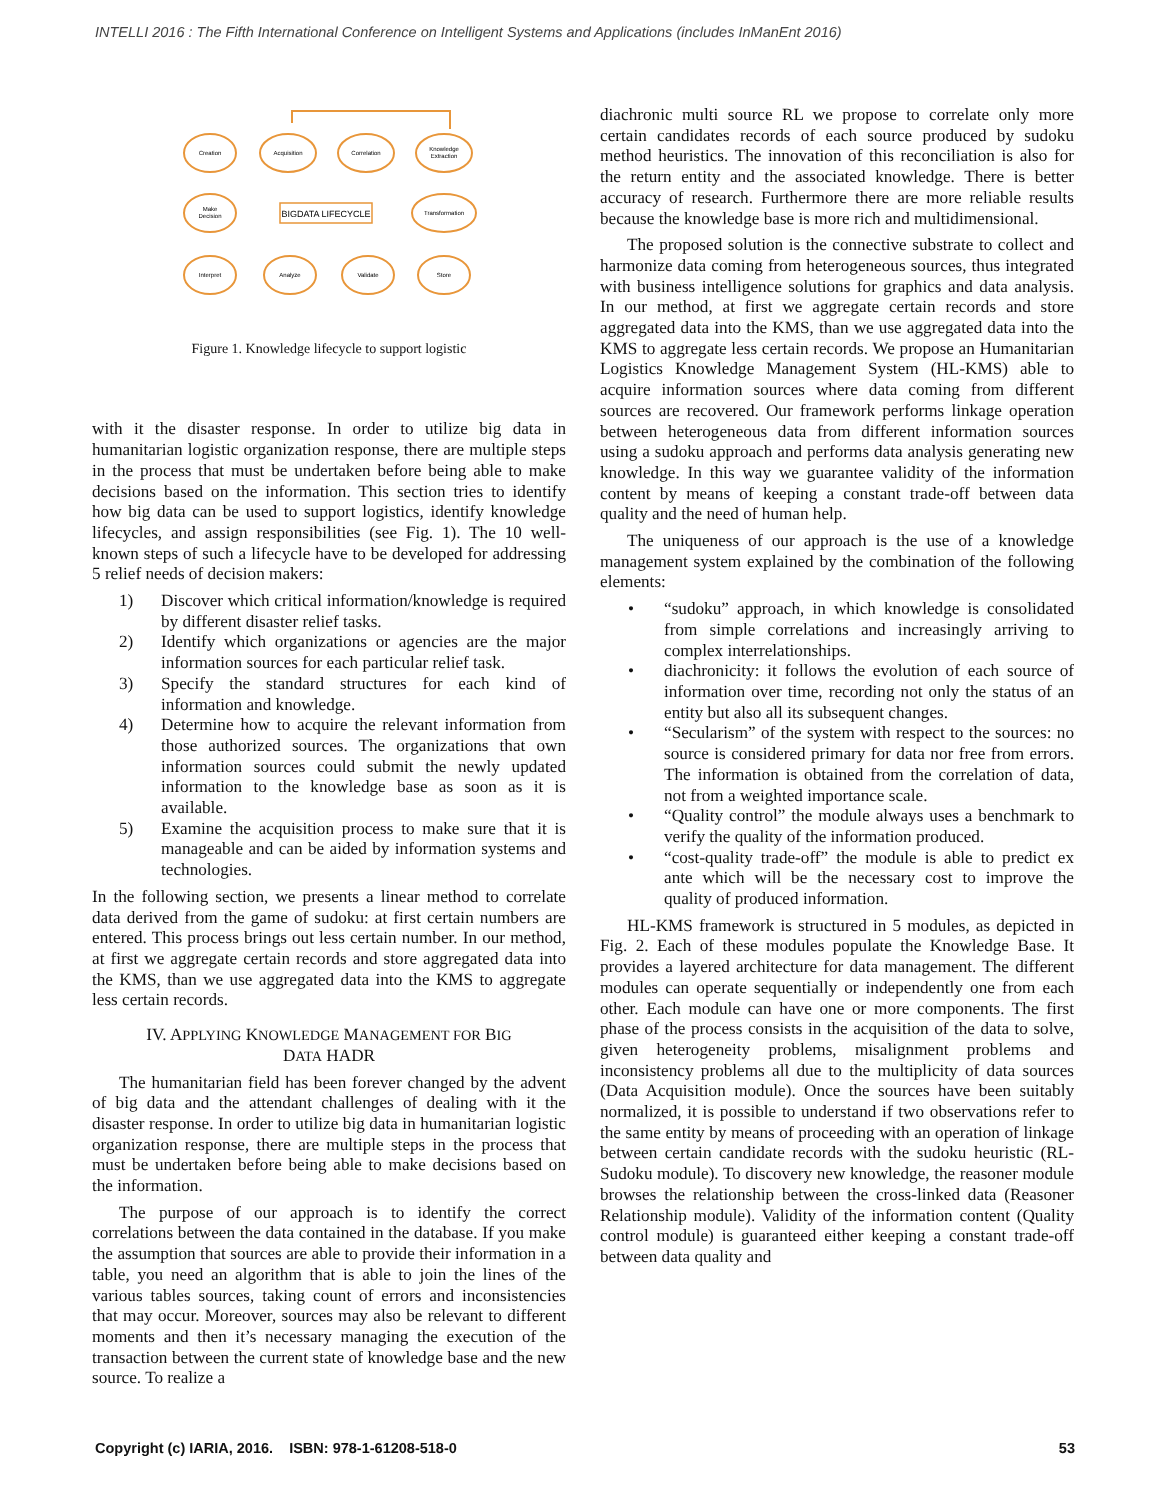INTELLI 2016 : The Fifth International Conference on Intelligent Systems and Applications (includes InManEnt 2016)
Creation
Acquisition
Correlation
Knowledge
Extraction
Make
Decision
BIGDATA LIFECYCLE
Transformation
Interpret
Analyze
Validate
Store
Figure 1. Knowledge lifecycle to support logistic
with it the disaster response. In order to utilize big data in humanitarian logistic organization response, there are multiple steps in the process that must be undertaken before being able to make decisions based on the information. This section tries to identify how big data can be used to support logistics, identify knowledge lifecycles, and assign responsibilities (see Fig. 1). The 10 well-known steps of such a lifecycle have to be developed for addressing 5 relief needs of decision makers:
1) Discover which critical information/knowledge is required by different disaster relief tasks.
2) Identify which organizations or agencies are the major information sources for each particular relief task.
3) Specify the standard structures for each kind of information and knowledge.
4) Determine how to acquire the relevant information from those authorized sources. The organizations that own information sources could submit the newly updated information to the knowledge base as soon as it is available.
5) Examine the acquisition process to make sure that it is manageable and can be aided by information systems and technologies.
In the following section, we presents a linear method to correlate data derived from the game of sudoku: at first certain numbers are entered. This process brings out less certain number. In our method, at first we aggregate certain records and store aggregated data into the KMS, than we use aggregated data into the KMS to aggregate less certain records.
IV. APPLYING KNOWLEDGE MANAGEMENT FOR BIG
DATA HADR
The humanitarian field has been forever changed by the advent of big data and the attendant challenges of dealing with it the disaster response. In order to utilize big data in humanitarian logistic organization response, there are multiple steps in the process that must be undertaken before being able to make decisions based on the information.
The purpose of our approach is to identify the correct correlations between the data contained in the database. If you make the assumption that sources are able to provide their information in a table, you need an algorithm that is able to join the lines of the various tables sources, taking count of errors and inconsistencies that may occur. Moreover, sources may also be relevant to different moments and then it’s necessary managing the execution of the transaction between the current state of knowledge base and the new source. To realize a
diachronic multi source RL we propose to correlate only more certain candidates records of each source produced by sudoku method heuristics. The innovation of this reconciliation is also for the return entity and the associated knowledge. There is better accuracy of research. Furthermore there are more reliable results because the knowledge base is more rich and multidimensional.
The proposed solution is the connective substrate to collect and harmonize data coming from heterogeneous sources, thus integrated with business intelligence solutions for graphics and data analysis. In our method, at first we aggregate certain records and store aggregated data into the KMS, than we use aggregated data into the KMS to aggregate less certain records. We propose an Humanitarian Logistics Knowledge Management System (HL-KMS) able to acquire information sources where data coming from different sources are recovered. Our framework performs linkage operation between heterogeneous data from different information sources using a sudoku approach and performs data analysis generating new knowledge. In this way we guarantee validity of the information content by means of keeping a constant trade-off between data quality and the need of human help.
The uniqueness of our approach is the use of a knowledge management system explained by the combination of the following elements:
• “sudoku” approach, in which knowledge is consolidated from simple correlations and increasingly arriving to complex interrelationships.
• diachronicity: it follows the evolution of each source of information over time, recording not only the status of an entity but also all its subsequent changes.
• “Secularism” of the system with respect to the sources: no source is considered primary for data nor free from errors. The information is obtained from the correlation of data, not from a weighted importance scale.
• “Quality control” the module always uses a benchmark to verify the quality of the information produced.
• “cost-quality trade-off” the module is able to predict ex ante which will be the necessary cost to improve the quality of produced information.
HL-KMS framework is structured in 5 modules, as depicted in Fig. 2. Each of these modules populate the Knowledge Base. It provides a layered architecture for data management. The different modules can operate sequentially or independently one from each other. Each module can have one or more components. The first phase of the process consists in the acquisition of the data to solve, given heterogeneity problems, misalignment problems and inconsistency problems all due to the multiplicity of data sources (Data Acquisition module). Once the sources have been suitably normalized, it is possible to understand if two observations refer to the same entity by means of proceeding with an operation of linkage between certain candidate records with the sudoku heuristic (RL-Sudoku module). To discovery new knowledge, the reasoner module browses the relationship between the cross-linked data (Reasoner Relationship module). Validity of the information content (Quality control module) is guaranteed either keeping a constant trade-off between data quality and
Copyright (c) IARIA, 2016. ISBN: 978-1-61208-518-0 53